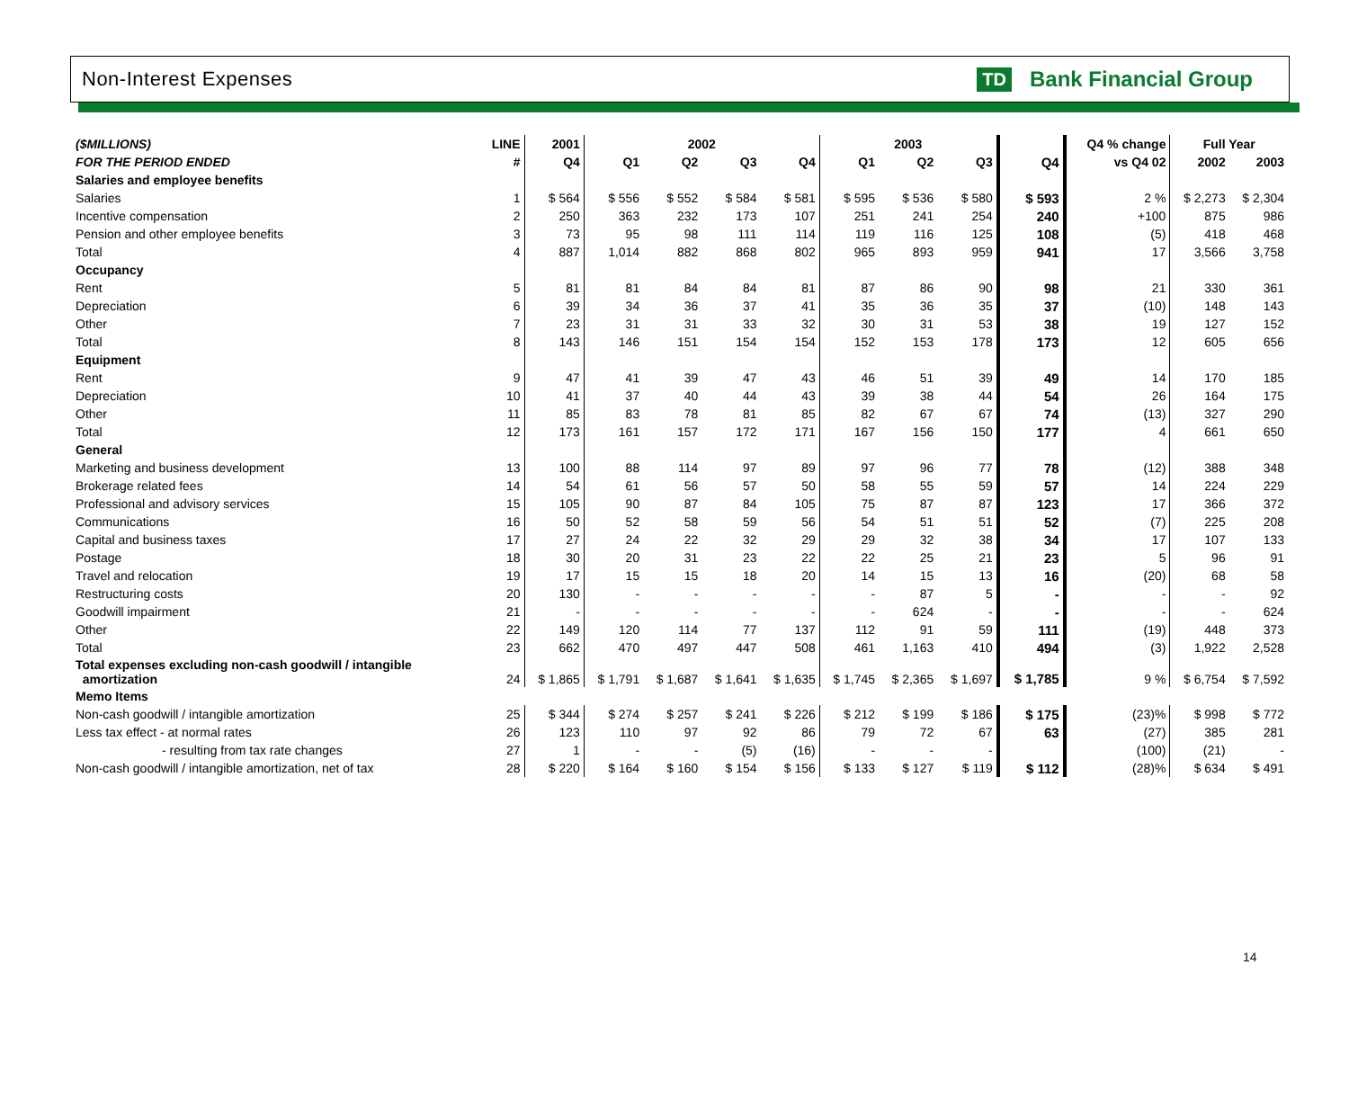Non-Interest Expenses TD Bank Financial Group
| ($MILLIONS) | LINE | 2001 | 2002 | | | | 2003 | | | | Q4 % change | Full Year | |
| --- | --- | --- | --- | --- | --- | --- | --- | --- | --- | --- | --- | --- | --- |
| FOR THE PERIOD ENDED | # | Q4 | Q1 | Q2 | Q3 | Q4 | Q1 | Q2 | Q3 | Q4 | vs Q4 02 | 2002 | 2003 |
| Salaries and employee benefits | | | | | | | | | | | | | |
| Salaries | 1 | $ 564 | $ 556 | $ 552 | $ 584 | $ 581 | $ 595 | $ 536 | $ 580 | $ 593 | 2 % | $ 2,273 | $ 2,304 |
| Incentive compensation | 2 | 250 | 363 | 232 | 173 | 107 | 251 | 241 | 254 | 240 | +100 | 875 | 986 |
| Pension and other employee benefits | 3 | 73 | 95 | 98 | 111 | 114 | 119 | 116 | 125 | 108 | (5) | 418 | 468 |
| Total | 4 | 887 | 1,014 | 882 | 868 | 802 | 965 | 893 | 959 | 941 | 17 | 3,566 | 3,758 |
| Occupancy | | | | | | | | | | | | | |
| Rent | 5 | 81 | 81 | 84 | 84 | 81 | 87 | 86 | 90 | 98 | 21 | 330 | 361 |
| Depreciation | 6 | 39 | 34 | 36 | 37 | 41 | 35 | 36 | 35 | 37 | (10) | 148 | 143 |
| Other | 7 | 23 | 31 | 31 | 33 | 32 | 30 | 31 | 53 | 38 | 19 | 127 | 152 |
| Total | 8 | 143 | 146 | 151 | 154 | 154 | 152 | 153 | 178 | 173 | 12 | 605 | 656 |
| Equipment | | | | | | | | | | | | | |
| Rent | 9 | 47 | 41 | 39 | 47 | 43 | 46 | 51 | 39 | 49 | 14 | 170 | 185 |
| Depreciation | 10 | 41 | 37 | 40 | 44 | 43 | 39 | 38 | 44 | 54 | 26 | 164 | 175 |
| Other | 11 | 85 | 83 | 78 | 81 | 85 | 82 | 67 | 67 | 74 | (13) | 327 | 290 |
| Total | 12 | 173 | 161 | 157 | 172 | 171 | 167 | 156 | 150 | 177 | 4 | 661 | 650 |
| General | | | | | | | | | | | | | |
| Marketing and business development | 13 | 100 | 88 | 114 | 97 | 89 | 97 | 96 | 77 | 78 | (12) | 388 | 348 |
| Brokerage related fees | 14 | 54 | 61 | 56 | 57 | 50 | 58 | 55 | 59 | 57 | 14 | 224 | 229 |
| Professional and advisory services | 15 | 105 | 90 | 87 | 84 | 105 | 75 | 87 | 87 | 123 | 17 | 366 | 372 |
| Communications | 16 | 50 | 52 | 58 | 59 | 56 | 54 | 51 | 51 | 52 | (7) | 225 | 208 |
| Capital and business taxes | 17 | 27 | 24 | 22 | 32 | 29 | 29 | 32 | 38 | 34 | 17 | 107 | 133 |
| Postage | 18 | 30 | 20 | 31 | 23 | 22 | 22 | 25 | 21 | 23 | 5 | 96 | 91 |
| Travel and relocation | 19 | 17 | 15 | 15 | 18 | 20 | 14 | 15 | 13 | 16 | (20) | 68 | 58 |
| Restructuring costs | 20 | 130 | - | - | - | - | - | 87 | 5 | - | - | - | 92 |
| Goodwill impairment | 21 | - | - | - | - | - | - | 624 | - | - | - | - | 624 |
| Other | 22 | 149 | 120 | 114 | 77 | 137 | 112 | 91 | 59 | 111 | (19) | 448 | 373 |
| Total | 23 | 662 | 470 | 497 | 447 | 508 | 461 | 1,163 | 410 | 494 | (3) | 1,922 | 2,528 |
| Total expenses excluding non-cash goodwill / intangible amortization | 24 | $ 1,865 | $ 1,791 | $ 1,687 | $ 1,641 | $ 1,635 | $ 1,745 | $ 2,365 | $ 1,697 | $ 1,785 | 9 % | $ 6,754 | $ 7,592 |
| Memo Items | | | | | | | | | | | | | |
| Non-cash goodwill / intangible amortization | 25 | $ 344 | $ 274 | $ 257 | $ 241 | $ 226 | $ 212 | $ 199 | $ 186 | $ 175 | (23)% | $ 998 | $ 772 |
| Less tax effect - at normal rates | 26 | 123 | 110 | 97 | 92 | 86 | 79 | 72 | 67 | 63 | (27) | 385 | 281 |
| - resulting from tax rate changes | 27 | 1 | - | - | (5) | (16) | - | - | - | | (100) | (21) | - |
| Non-cash goodwill / intangible amortization, net of tax | 28 | $ 220 | $ 164 | $ 160 | $ 154 | $ 156 | $ 133 | $ 127 | $ 119 | $ 112 | (28)% | $ 634 | $ 491 |
14